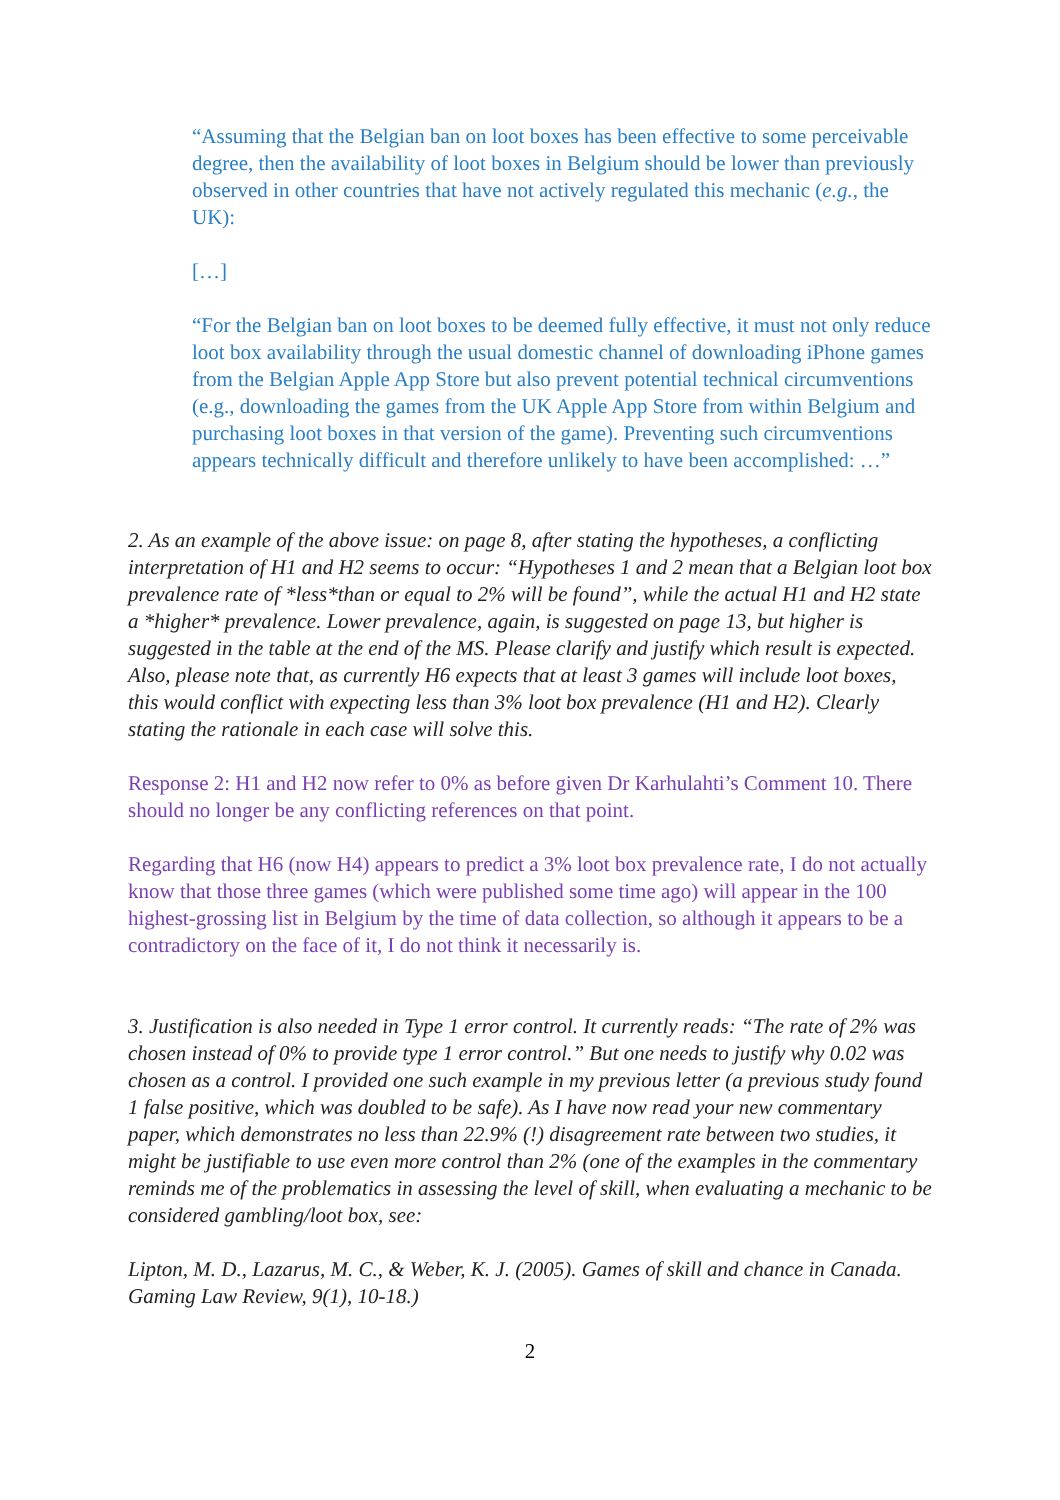“Assuming that the Belgian ban on loot boxes has been effective to some perceivable degree, then the availability of loot boxes in Belgium should be lower than previously observed in other countries that have not actively regulated this mechanic (e.g., the UK):
[…]
“For the Belgian ban on loot boxes to be deemed fully effective, it must not only reduce loot box availability through the usual domestic channel of downloading iPhone games from the Belgian Apple App Store but also prevent potential technical circumventions (e.g., downloading the games from the UK Apple App Store from within Belgium and purchasing loot boxes in that version of the game). Preventing such circumventions appears technically difficult and therefore unlikely to have been accomplished: …”
2. As an example of the above issue: on page 8, after stating the hypotheses, a conflicting interpretation of H1 and H2 seems to occur: “Hypotheses 1 and 2 mean that a Belgian loot box prevalence rate of *less*than or equal to 2% will be found”, while the actual H1 and H2 state a *higher* prevalence. Lower prevalence, again, is suggested on page 13, but higher is suggested in the table at the end of the MS. Please clarify and justify which result is expected. Also, please note that, as currently H6 expects that at least 3 games will include loot boxes, this would conflict with expecting less than 3% loot box prevalence (H1 and H2). Clearly stating the rationale in each case will solve this.
Response 2: H1 and H2 now refer to 0% as before given Dr Karhulahti’s Comment 10. There should no longer be any conflicting references on that point.
Regarding that H6 (now H4) appears to predict a 3% loot box prevalence rate, I do not actually know that those three games (which were published some time ago) will appear in the 100 highest-grossing list in Belgium by the time of data collection, so although it appears to be a contradictory on the face of it, I do not think it necessarily is.
3. Justification is also needed in Type 1 error control. It currently reads: “The rate of 2% was chosen instead of 0% to provide type 1 error control.” But one needs to justify why 0.02 was chosen as a control. I provided one such example in my previous letter (a previous study found 1 false positive, which was doubled to be safe). As I have now read your new commentary paper, which demonstrates no less than 22.9% (!) disagreement rate between two studies, it might be justifiable to use even more control than 2% (one of the examples in the commentary reminds me of the problematics in assessing the level of skill, when evaluating a mechanic to be considered gambling/loot box, see:
Lipton, M. D., Lazarus, M. C., & Weber, K. J. (2005). Games of skill and chance in Canada. Gaming Law Review, 9(1), 10-18.)
2